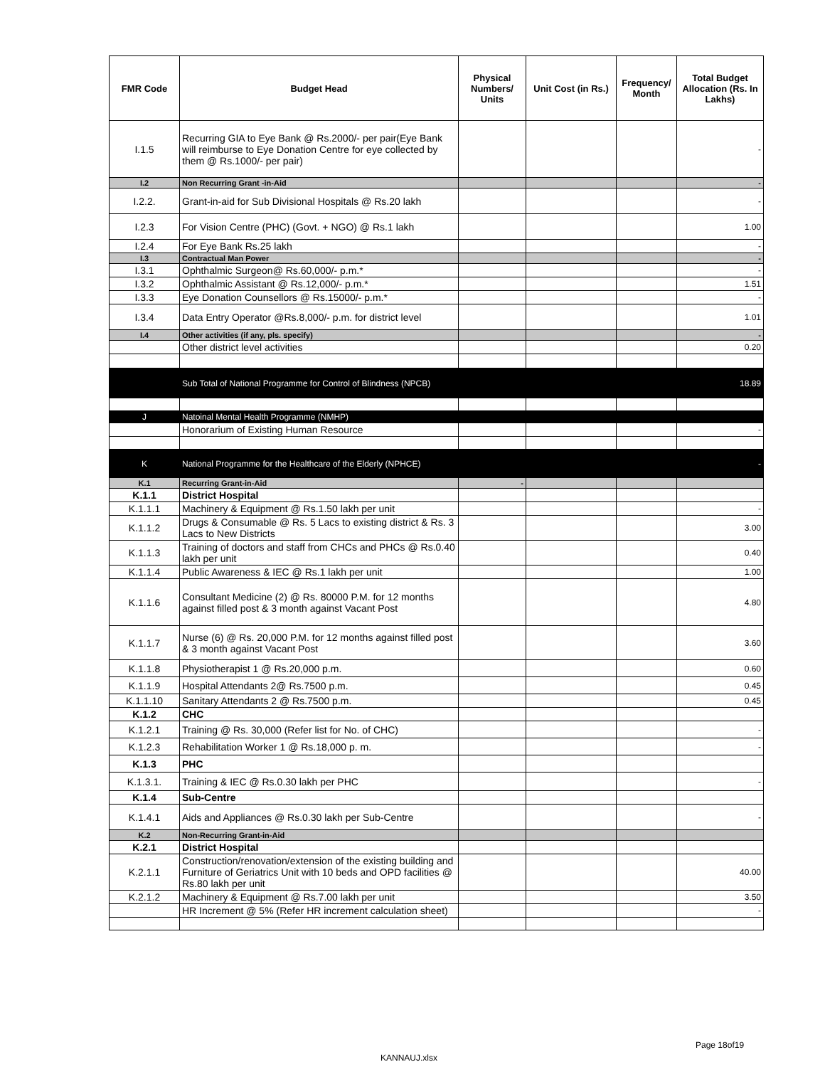| FMR Code | Budget Head | Physical Numbers/ Units | Unit Cost (in Rs.) | Frequency/ Month | Total Budget Allocation (Rs. In Lakhs) |
| --- | --- | --- | --- | --- | --- |
| I.1.5 | Recurring GIA to Eye Bank @ Rs.2000/- per pair(Eye Bank will reimburse to Eye Donation Centre for eye collected by them @ Rs.1000/- per pair) | | | | - |
| I.2 | Non Recurring Grant -in-Aid | | | | - |
| I.2.2. | Grant-in-aid for Sub Divisional Hospitals @ Rs.20 lakh | | | | - |
| I.2.3 | For Vision Centre (PHC) (Govt. + NGO) @ Rs.1 lakh | | | | 1.00 |
| I.2.4 | For Eye Bank Rs.25 lakh | | | | - |
| I.3 | Contractual Man Power | | | | - |
| I.3.1 | Ophthalmic Surgeon@ Rs.60,000/- p.m.* | | | | - |
| I.3.2 | Ophthalmic Assistant @ Rs.12,000/- p.m.* | | | | 1.51 |
| I.3.3 | Eye Donation Counsellors @ Rs.15000/- p.m.* | | | | - |
| I.3.4 | Data Entry Operator @Rs.8,000/- p.m. for district level | | | | 1.01 |
| I.4 | Other activities (if any, pls. specify) | | | | - |
| | Other district level activities | | | | 0.20 |
| | Sub Total of National Programme for Control of Blindness (NPCB) | | | | 18.89 |
| J | Natoinal Mental Health Programme (NMHP) | | | | |
| | Honorarium of Existing Human Resource | | | | - |
| K | National Programme for the Healthcare of the Elderly (NPHCE) | | | | - |
| K.1 | Recurring Grant-in-Aid | - | | | |
| K.1.1 | District Hospital | | | | |
| K.1.1.1 | Machinery & Equipment @ Rs.1.50 lakh per unit | | | | - |
| K.1.1.2 | Drugs & Consumable @ Rs. 5 Lacs to existing district & Rs. 3 Lacs to New Districts | | | | 3.00 |
| K.1.1.3 | Training of doctors and staff from CHCs and PHCs @ Rs.0.40 lakh per unit | | | | 0.40 |
| K.1.1.4 | Public Awareness & IEC @ Rs.1 lakh per unit | | | | 1.00 |
| K.1.1.6 | Consultant Medicine (2) @ Rs. 80000 P.M. for 12 months against filled post & 3 month against Vacant Post | | | | 4.80 |
| K.1.1.7 | Nurse (6) @ Rs. 20,000 P.M. for 12 months against filled post & 3 month against Vacant Post | | | | 3.60 |
| K.1.1.8 | Physiotherapist 1 @ Rs.20,000 p.m. | | | | 0.60 |
| K.1.1.9 | Hospital Attendants 2@ Rs.7500 p.m. | | | | 0.45 |
| K.1.1.10 | Sanitary Attendants 2 @ Rs.7500 p.m. | | | | 0.45 |
| K.1.2 | CHC | | | | |
| K.1.2.1 | Training @ Rs. 30,000 (Refer list for No. of CHC) | | | | - |
| K.1.2.3 | Rehabilitation Worker 1 @ Rs.18,000 p. m. | | | | - |
| K.1.3 | PHC | | | | |
| K.1.3.1. | Training & IEC @ Rs.0.30 lakh per PHC | | | | - |
| K.1.4 | Sub-Centre | | | | |
| K.1.4.1 | Aids and Appliances @ Rs.0.30 lakh per Sub-Centre | | | | - |
| K.2 | Non-Recurring Grant-in-Aid | | | | |
| K.2.1 | District Hospital | | | | |
| K.2.1.1 | Construction/renovation/extension of the existing building and Furniture of Geriatrics Unit with 10 beds and OPD facilities @ Rs.80 lakh per unit | | | | 40.00 |
| K.2.1.2 | Machinery & Equipment @ Rs.7.00 lakh per unit | | | | 3.50 |
| | HR Increment @ 5% (Refer HR increment calculation sheet) | | | | - |
Page 18of19
KANNAUJ.xlsx